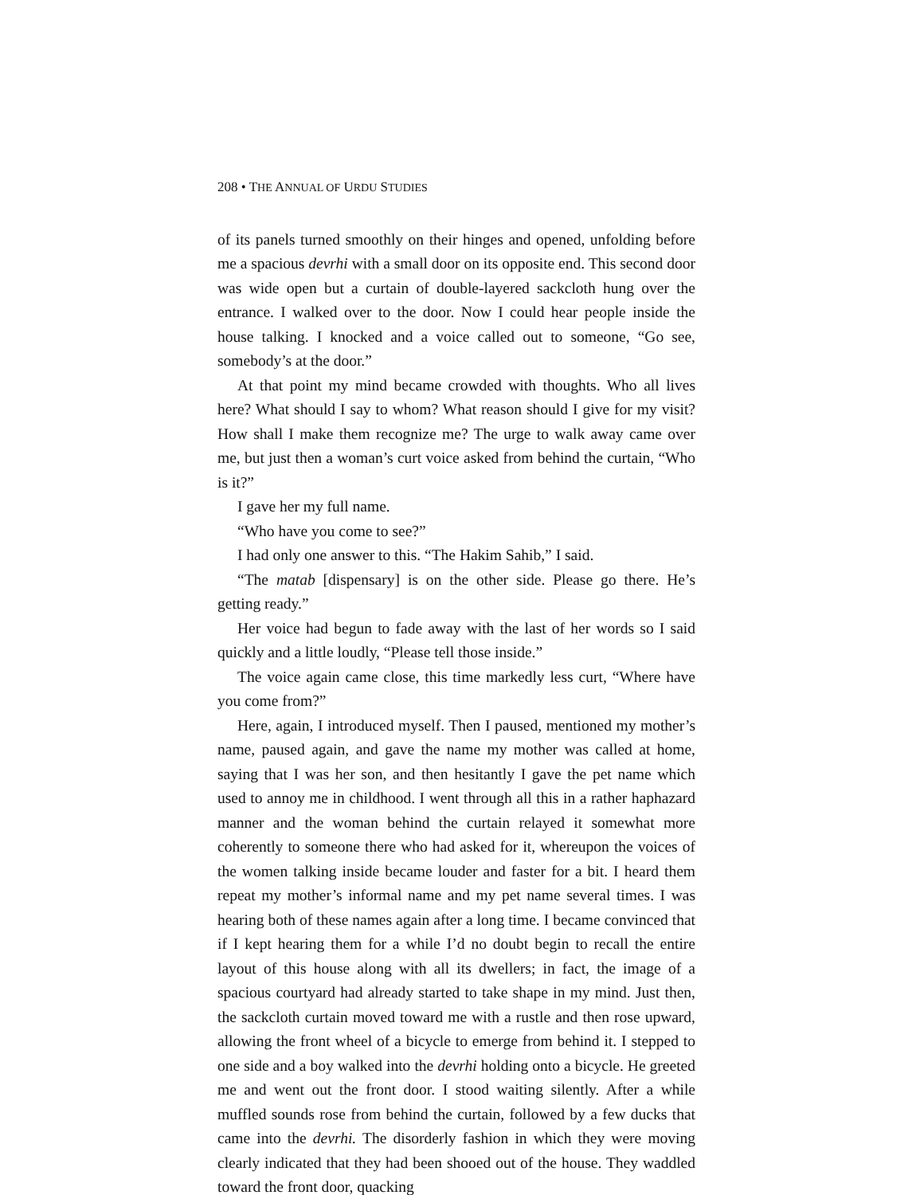208 • THE ANNUAL OF URDU STUDIES
of its panels turned smoothly on their hinges and opened, unfolding before me a spacious devrhi with a small door on its opposite end. This second door was wide open but a curtain of double-layered sackcloth hung over the entrance. I walked over to the door. Now I could hear people inside the house talking. I knocked and a voice called out to someone, “Go see, somebody’s at the door.”
At that point my mind became crowded with thoughts. Who all lives here? What should I say to whom? What reason should I give for my visit? How shall I make them recognize me? The urge to walk away came over me, but just then a woman’s curt voice asked from behind the curtain, “Who is it?”
I gave her my full name.
“Who have you come to see?”
I had only one answer to this. “The Hakim Sahib,” I said.
“The matab [dispensary] is on the other side. Please go there. He’s getting ready.”
Her voice had begun to fade away with the last of her words so I said quickly and a little loudly, “Please tell those inside.”
The voice again came close, this time markedly less curt, “Where have you come from?”
Here, again, I introduced myself. Then I paused, mentioned my mother’s name, paused again, and gave the name my mother was called at home, saying that I was her son, and then hesitantly I gave the pet name which used to annoy me in childhood. I went through all this in a rather haphazard manner and the woman behind the curtain relayed it somewhat more coherently to someone there who had asked for it, whereupon the voices of the women talking inside became louder and faster for a bit. I heard them repeat my mother’s informal name and my pet name several times. I was hearing both of these names again after a long time. I became convinced that if I kept hearing them for a while I’d no doubt begin to recall the entire layout of this house along with all its dwellers; in fact, the image of a spacious courtyard had already started to take shape in my mind. Just then, the sackcloth curtain moved toward me with a rustle and then rose upward, allowing the front wheel of a bicycle to emerge from behind it. I stepped to one side and a boy walked into the devrhi holding onto a bicycle. He greeted me and went out the front door. I stood waiting silently. After a while muffled sounds rose from behind the curtain, followed by a few ducks that came into the devrhi. The disorderly fashion in which they were moving clearly indicated that they had been shooed out of the house. They waddled toward the front door, quacking